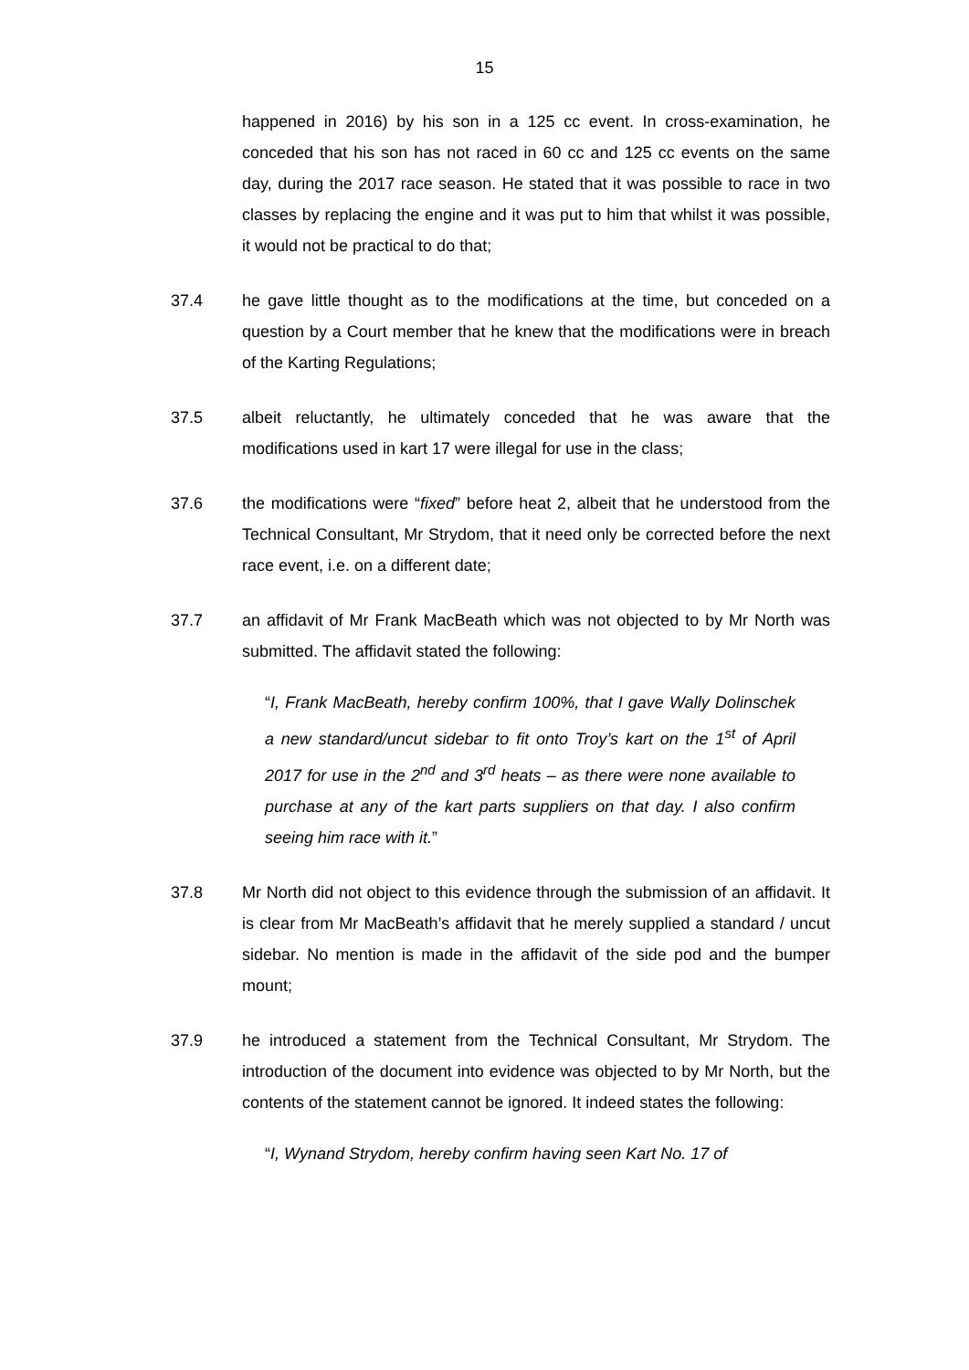15
happened in 2016) by his son in a 125 cc event. In cross-examination, he conceded that his son has not raced in 60 cc and 125 cc events on the same day, during the 2017 race season. He stated that it was possible to race in two classes by replacing the engine and it was put to him that whilst it was possible, it would not be practical to do that;
37.4 he gave little thought as to the modifications at the time, but conceded on a question by a Court member that he knew that the modifications were in breach of the Karting Regulations;
37.5 albeit reluctantly, he ultimately conceded that he was aware that the modifications used in kart 17 were illegal for use in the class;
37.6 the modifications were “fixed” before heat 2, albeit that he understood from the Technical Consultant, Mr Strydom, that it need only be corrected before the next race event, i.e. on a different date;
37.7 an affidavit of Mr Frank MacBeath which was not objected to by Mr North was submitted. The affidavit stated the following:
“I, Frank MacBeath, hereby confirm 100%, that I gave Wally Dolinschek a new standard/uncut sidebar to fit onto Troy’s kart on the 1<sup>st</sup> of April 2017 for use in the 2<sup>nd</sup> and 3<sup>rd</sup> heats – as there were none available to purchase at any of the kart parts suppliers on that day. I also confirm seeing him race with it.”
37.8 Mr North did not object to this evidence through the submission of an affidavit. It is clear from Mr MacBeath’s affidavit that he merely supplied a standard / uncut sidebar. No mention is made in the affidavit of the side pod and the bumper mount;
37.9 he introduced a statement from the Technical Consultant, Mr Strydom. The introduction of the document into evidence was objected to by Mr North, but the contents of the statement cannot be ignored. It indeed states the following:
“I, Wynand Strydom, hereby confirm having seen Kart No. 17 of